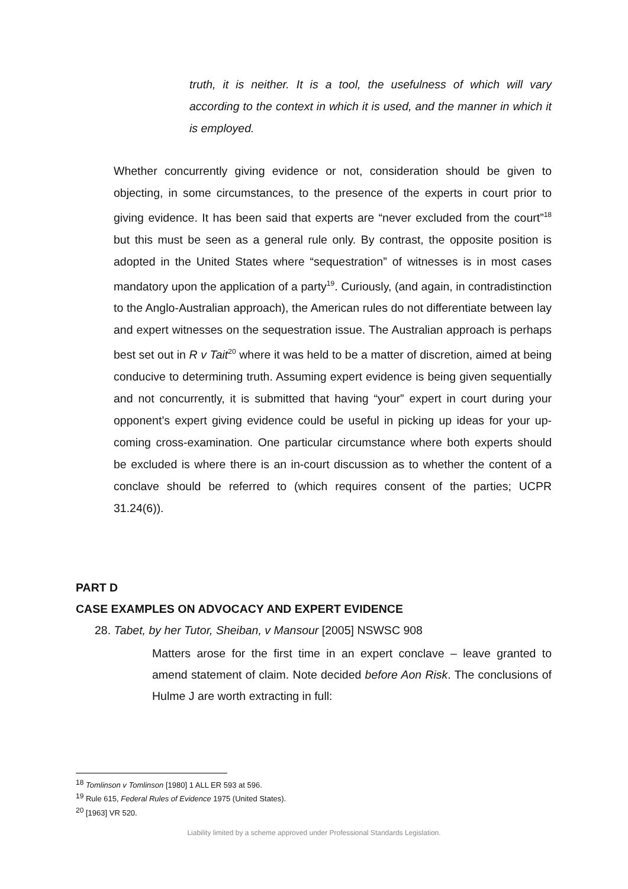truth, it is neither. It is a tool, the usefulness of which will vary according to the context in which it is used, and the manner in which it is employed.
Whether concurrently giving evidence or not, consideration should be given to objecting, in some circumstances, to the presence of the experts in court prior to giving evidence. It has been said that experts are “never excluded from the court”<sup>18</sup> but this must be seen as a general rule only. By contrast, the opposite position is adopted in the United States where “sequestration” of witnesses is in most cases mandatory upon the application of a party<sup>19</sup>. Curiously, (and again, in contradistinction to the Anglo-Australian approach), the American rules do not differentiate between lay and expert witnesses on the sequestration issue. The Australian approach is perhaps best set out in R v Tait<sup>20</sup> where it was held to be a matter of discretion, aimed at being conducive to determining truth. Assuming expert evidence is being given sequentially and not concurrently, it is submitted that having “your” expert in court during your opponent’s expert giving evidence could be useful in picking up ideas for your up-coming cross-examination. One particular circumstance where both experts should be excluded is where there is an in-court discussion as to whether the content of a conclave should be referred to (which requires consent of the parties; UCPR 31.24(6)).
PART D
CASE EXAMPLES ON ADVOCACY AND EXPERT EVIDENCE
28. Tabet, by her Tutor, Sheiban, v Mansour [2005] NSWSC 908
Matters arose for the first time in an expert conclave – leave granted to amend statement of claim. Note decided before Aon Risk. The conclusions of Hulme J are worth extracting in full:
<sup>18</sup> Tomlinson v Tomlinson [1980] 1 ALL ER 593 at 596.
<sup>19</sup> Rule 615, Federal Rules of Evidence 1975 (United States).
<sup>20</sup> [1963] VR 520.
Liability limited by a scheme approved under Professional Standards Legislation.